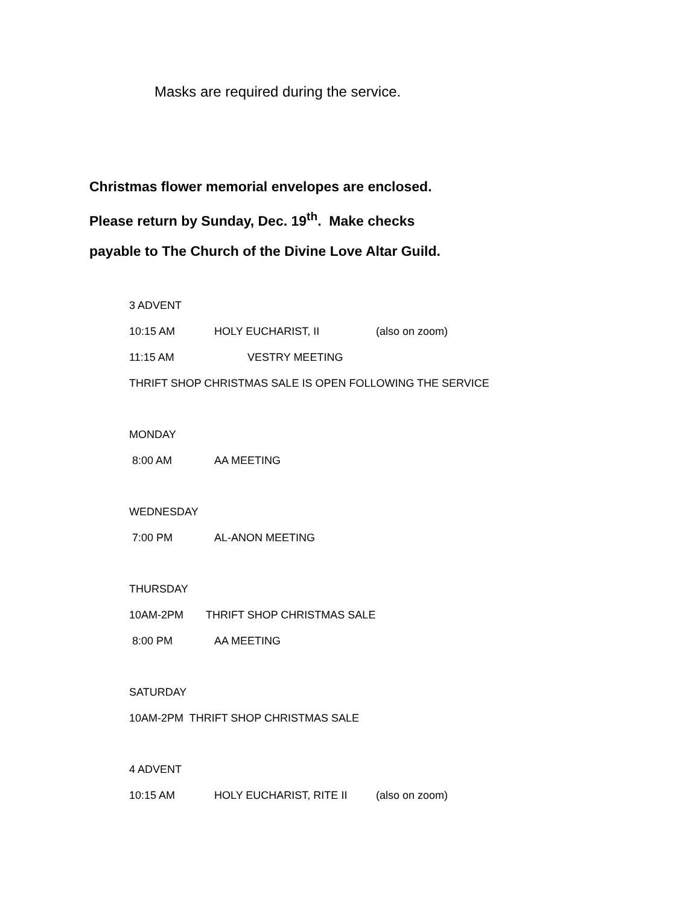Masks are required during the service.
Christmas flower memorial envelopes are enclosed.
Please return by Sunday, Dec. 19<sup>th</sup>. Make checks
payable to The Church of the Divine Love Altar Guild.
3 ADVENT
10:15 AM HOLY EUCHARIST, II (also on zoom)
11:15 AM VESTRY MEETING
THRIFT SHOP CHRISTMAS SALE IS OPEN FOLLOWING THE SERVICE
MONDAY
8:00 AM AA MEETING
WEDNESDAY
7:00 PM AL-ANON MEETING
THURSDAY
10AM-2PM THRIFT SHOP CHRISTMAS SALE
8:00 PM AA MEETING
SATURDAY
10AM-2PM THRIFT SHOP CHRISTMAS SALE
4 ADVENT
10:15 AM HOLY EUCHARIST, RITE II (also on zoom)